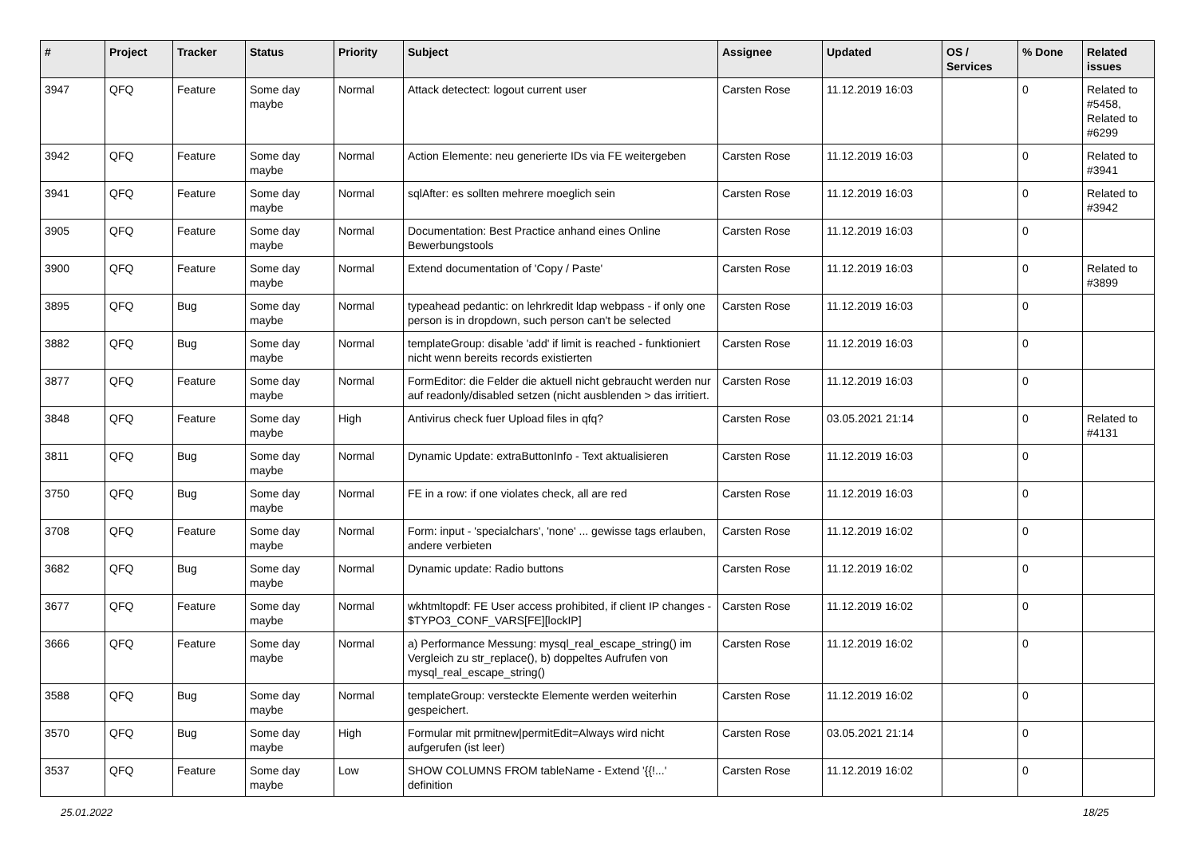| # | Project | Tracker | Status | Priority | Subject | Assignee | Updated | OS / Services | % Done | Related issues |
| --- | --- | --- | --- | --- | --- | --- | --- | --- | --- | --- |
| 3947 | QFQ | Feature | Some day maybe | Normal | Attack detectect: logout current user | Carsten Rose | 11.12.2019 16:03 | | 0 | Related to #5458, Related to #6299 |
| 3942 | QFQ | Feature | Some day maybe | Normal | Action Elemente: neu generierte IDs via FE weitergeben | Carsten Rose | 11.12.2019 16:03 | | 0 | Related to #3941 |
| 3941 | QFQ | Feature | Some day maybe | Normal | sqlAfter: es sollten mehrere moeglich sein | Carsten Rose | 11.12.2019 16:03 | | 0 | Related to #3942 |
| 3905 | QFQ | Feature | Some day maybe | Normal | Documentation: Best Practice anhand eines Online Bewerbungstools | Carsten Rose | 11.12.2019 16:03 | | 0 | |
| 3900 | QFQ | Feature | Some day maybe | Normal | Extend documentation of 'Copy / Paste' | Carsten Rose | 11.12.2019 16:03 | | 0 | Related to #3899 |
| 3895 | QFQ | Bug | Some day maybe | Normal | typeahead pedantic: on lehrkredit ldap webpass - if only one person is in dropdown, such person can't be selected | Carsten Rose | 11.12.2019 16:03 | | 0 | |
| 3882 | QFQ | Bug | Some day maybe | Normal | templateGroup: disable 'add' if limit is reached - funktioniert nicht wenn bereits records existierten | Carsten Rose | 11.12.2019 16:03 | | 0 | |
| 3877 | QFQ | Feature | Some day maybe | Normal | FormEditor: die Felder die aktuell nicht gebraucht werden nur auf readonly/disabled setzen (nicht ausblenden > das irritiert. | Carsten Rose | 11.12.2019 16:03 | | 0 | |
| 3848 | QFQ | Feature | Some day maybe | High | Antivirus check fuer Upload files in qfq? | Carsten Rose | 03.05.2021 21:14 | | 0 | Related to #4131 |
| 3811 | QFQ | Bug | Some day maybe | Normal | Dynamic Update: extraButtonInfo - Text aktualisieren | Carsten Rose | 11.12.2019 16:03 | | 0 | |
| 3750 | QFQ | Bug | Some day maybe | Normal | FE in a row: if one violates check, all are red | Carsten Rose | 11.12.2019 16:03 | | 0 | |
| 3708 | QFQ | Feature | Some day maybe | Normal | Form: input - 'specialchars', 'none' ... gewisse tags erlauben, andere verbieten | Carsten Rose | 11.12.2019 16:02 | | 0 | |
| 3682 | QFQ | Bug | Some day maybe | Normal | Dynamic update: Radio buttons | Carsten Rose | 11.12.2019 16:02 | | 0 | |
| 3677 | QFQ | Feature | Some day maybe | Normal | wkhtmltopdf: FE User access prohibited, if client IP changes - $TYPO3_CONF_VARS[FE][lockIP] | Carsten Rose | 11.12.2019 16:02 | | 0 | |
| 3666 | QFQ | Feature | Some day maybe | Normal | a) Performance Messung: mysql_real_escape_string() im Vergleich zu str_replace(), b) doppeltes Aufrufen von mysql_real_escape_string() | Carsten Rose | 11.12.2019 16:02 | | 0 | |
| 3588 | QFQ | Bug | Some day maybe | Normal | templateGroup: versteckte Elemente werden weiterhin gespeichert. | Carsten Rose | 11.12.2019 16:02 | | 0 | |
| 3570 | QFQ | Bug | Some day maybe | High | Formular mit prmitnew/permitEdit=Always wird nicht aufgerufen (ist leer) | Carsten Rose | 03.05.2021 21:14 | | 0 | |
| 3537 | QFQ | Feature | Some day maybe | Low | SHOW COLUMNS FROM tableName - Extend '{{!...' definition | Carsten Rose | 11.12.2019 16:02 | | 0 | |
25.01.2022 18/25